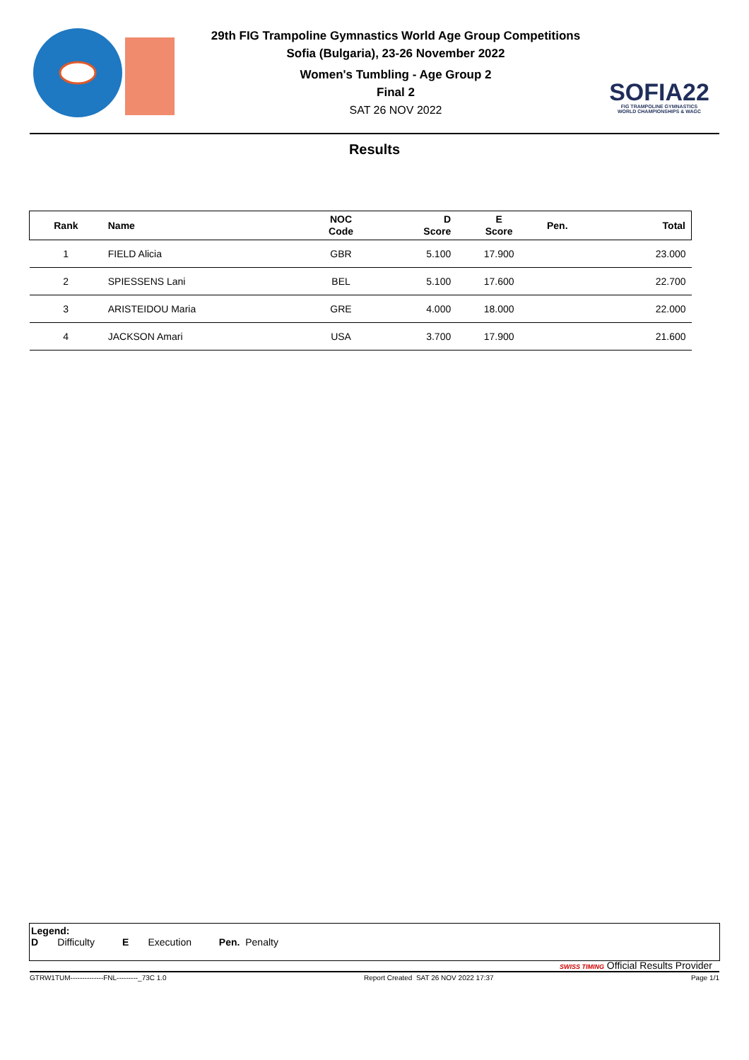29th FIG Trampoline Gymnastics World Age Group Competitions
Sofia (Bulgaria), 23-26 November 2022
Women's Tumbling - Age Group 2
Final 2
SAT 26 NOV 2022
SOFIA22
FIG TRAMPOLINE GYMNASTICS
WORLD CHAMPIONSHIPS & WAGC
Results
| Rank | Name | NOC Code | D Score | E Score | Pen. | Total |
| --- | --- | --- | --- | --- | --- | --- |
| 1 | FIELD Alicia | GBR | 5.100 | 17.900 | | 23.000 |
| 2 | SPIESSENS Lani | BEL | 5.100 | 17.600 | | 22.700 |
| 3 | ARISTEIDOU Maria | GRE | 4.000 | 18.000 | | 22.000 |
| 4 | JACKSON Amari | USA | 3.700 | 17.900 | | 21.600 |
Legend:
D Difficulty E Execution Pen. Penalty
SWISS TIMING Official Results Provider
GTRW1TUM--------------FNL---------_73C 1.0 Report Created SAT 26 NOV 2022 17:37 Page 1/1